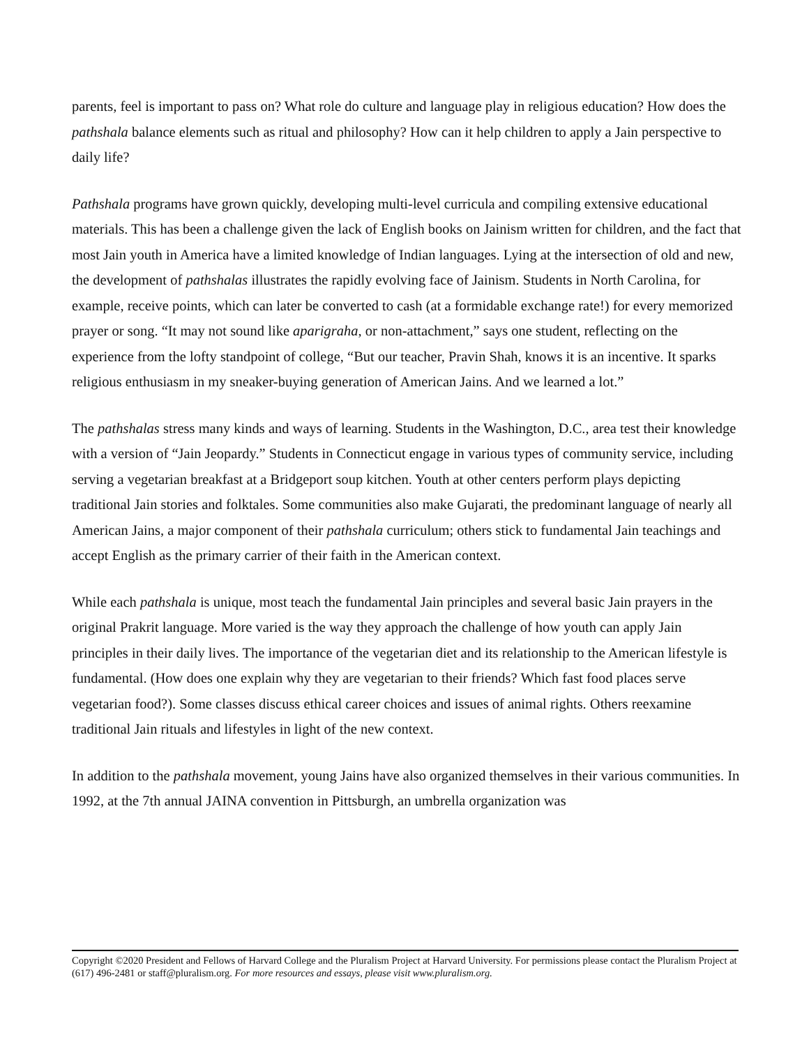parents, feel is important to pass on? What role do culture and language play in religious education? How does the pathshala balance elements such as ritual and philosophy? How can it help children to apply a Jain perspective to daily life?
Pathshala programs have grown quickly, developing multi-level curricula and compiling extensive educational materials. This has been a challenge given the lack of English books on Jainism written for children, and the fact that most Jain youth in America have a limited knowledge of Indian languages. Lying at the intersection of old and new, the development of pathshalas illustrates the rapidly evolving face of Jainism. Students in North Carolina, for example, receive points, which can later be converted to cash (at a formidable exchange rate!) for every memorized prayer or song. “It may not sound like aparigraha, or non-attachment,” says one student, reflecting on the experience from the lofty standpoint of college, “But our teacher, Pravin Shah, knows it is an incentive. It sparks religious enthusiasm in my sneaker-buying generation of American Jains. And we learned a lot.”
The pathshalas stress many kinds and ways of learning. Students in the Washington, D.C., area test their knowledge with a version of “Jain Jeopardy.” Students in Connecticut engage in various types of community service, including serving a vegetarian breakfast at a Bridgeport soup kitchen. Youth at other centers perform plays depicting traditional Jain stories and folktales. Some communities also make Gujarati, the predominant language of nearly all American Jains, a major component of their pathshala curriculum; others stick to fundamental Jain teachings and accept English as the primary carrier of their faith in the American context.
While each pathshala is unique, most teach the fundamental Jain principles and several basic Jain prayers in the original Prakrit language. More varied is the way they approach the challenge of how youth can apply Jain principles in their daily lives. The importance of the vegetarian diet and its relationship to the American lifestyle is fundamental. (How does one explain why they are vegetarian to their friends? Which fast food places serve vegetarian food?). Some classes discuss ethical career choices and issues of animal rights. Others reexamine traditional Jain rituals and lifestyles in light of the new context.
In addition to the pathshala movement, young Jains have also organized themselves in their various communities. In 1992, at the 7th annual JAINA convention in Pittsburgh, an umbrella organization was
Copyright ©2020 President and Fellows of Harvard College and the Pluralism Project at Harvard University. For permissions please contact the Pluralism Project at (617) 496-2481 or staff@pluralism.org. For more resources and essays, please visit www.pluralism.org.